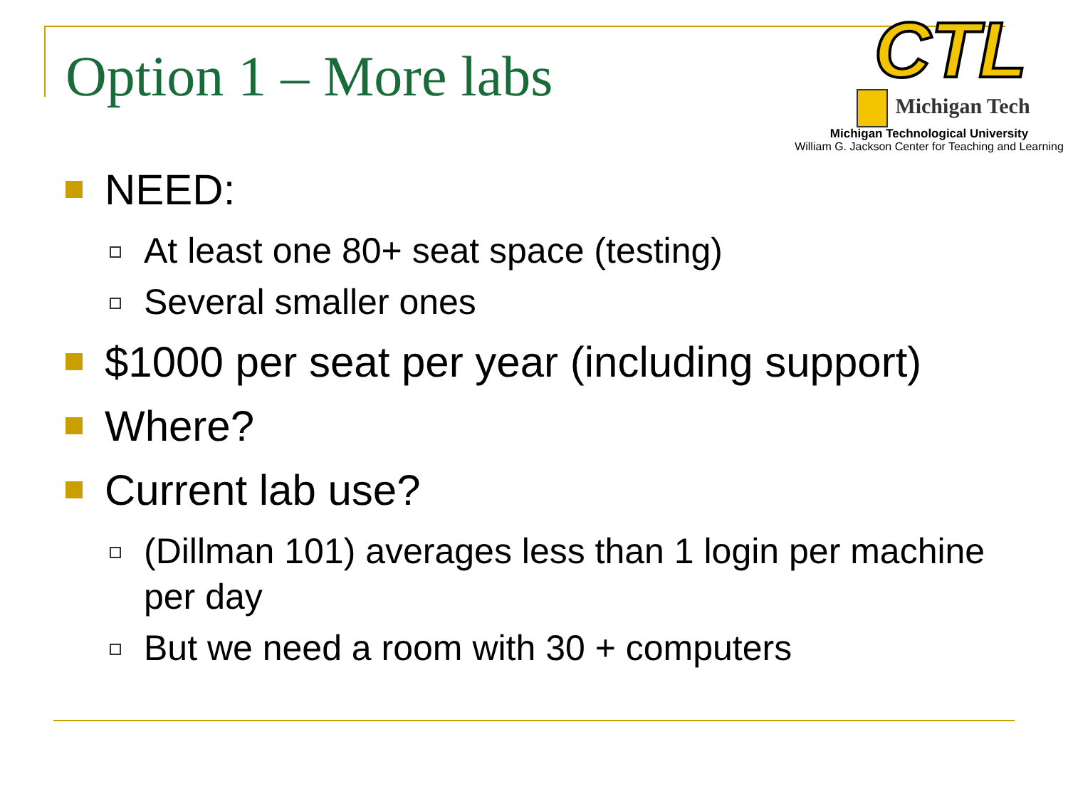Option 1 – More labs
CTL
Michigan Tech
Michigan Technological University
William G. Jackson Center for Teaching and Learning
NEED:
At least one 80+ seat space (testing)
Several smaller ones
$1000 per seat per year (including support)
Where?
Current lab use?
(Dillman 101) averages less than 1 login per machine per day
But we need a room with 30 + computers